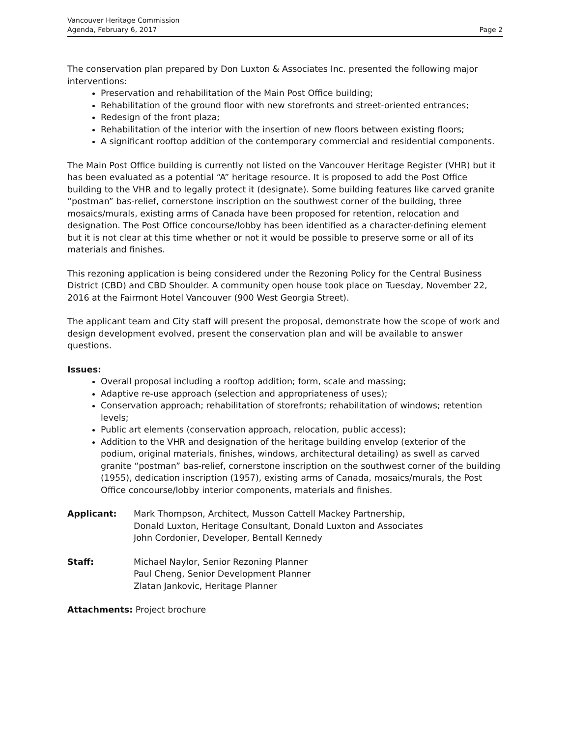Vancouver Heritage Commission
Agenda, February 6, 2017
Page 2
The conservation plan prepared by Don Luxton & Associates Inc. presented the following major interventions:
Preservation and rehabilitation of the Main Post Office building;
Rehabilitation of the ground floor with new storefronts and street-oriented entrances;
Redesign of the front plaza;
Rehabilitation of the interior with the insertion of new floors between existing floors;
A significant rooftop addition of the contemporary commercial and residential components.
The Main Post Office building is currently not listed on the Vancouver Heritage Register (VHR) but it has been evaluated as a potential “A” heritage resource. It is proposed to add the Post Office building to the VHR and to legally protect it (designate). Some building features like carved granite “postman” bas-relief, cornerstone inscription on the southwest corner of the building, three mosaics/murals, existing arms of Canada have been proposed for retention, relocation and designation. The Post Office concourse/lobby has been identified as a character-defining element but it is not clear at this time whether or not it would be possible to preserve some or all of its materials and finishes.
This rezoning application is being considered under the Rezoning Policy for the Central Business District (CBD) and CBD Shoulder. A community open house took place on Tuesday, November 22, 2016 at the Fairmont Hotel Vancouver (900 West Georgia Street).
The applicant team and City staff will present the proposal, demonstrate how the scope of work and design development evolved, present the conservation plan and will be available to answer questions.
Issues:
Overall proposal including a rooftop addition; form, scale and massing;
Adaptive re-use approach (selection and appropriateness of uses);
Conservation approach; rehabilitation of storefronts; rehabilitation of windows; retention levels;
Public art elements (conservation approach, relocation, public access);
Addition to the VHR and designation of the heritage building envelop (exterior of the podium, original materials, finishes, windows, architectural detailing) as swell as carved granite “postman” bas-relief, cornerstone inscription on the southwest corner of the building (1955), dedication inscription (1957), existing arms of Canada, mosaics/murals, the Post Office concourse/lobby interior components, materials and finishes.
Applicant: Mark Thompson, Architect, Musson Cattell Mackey Partnership,
Donald Luxton, Heritage Consultant, Donald Luxton and Associates
John Cordonier, Developer, Bentall Kennedy
Staff: Michael Naylor, Senior Rezoning Planner
Paul Cheng, Senior Development Planner
Zlatan Jankovic, Heritage Planner
Attachments: Project brochure